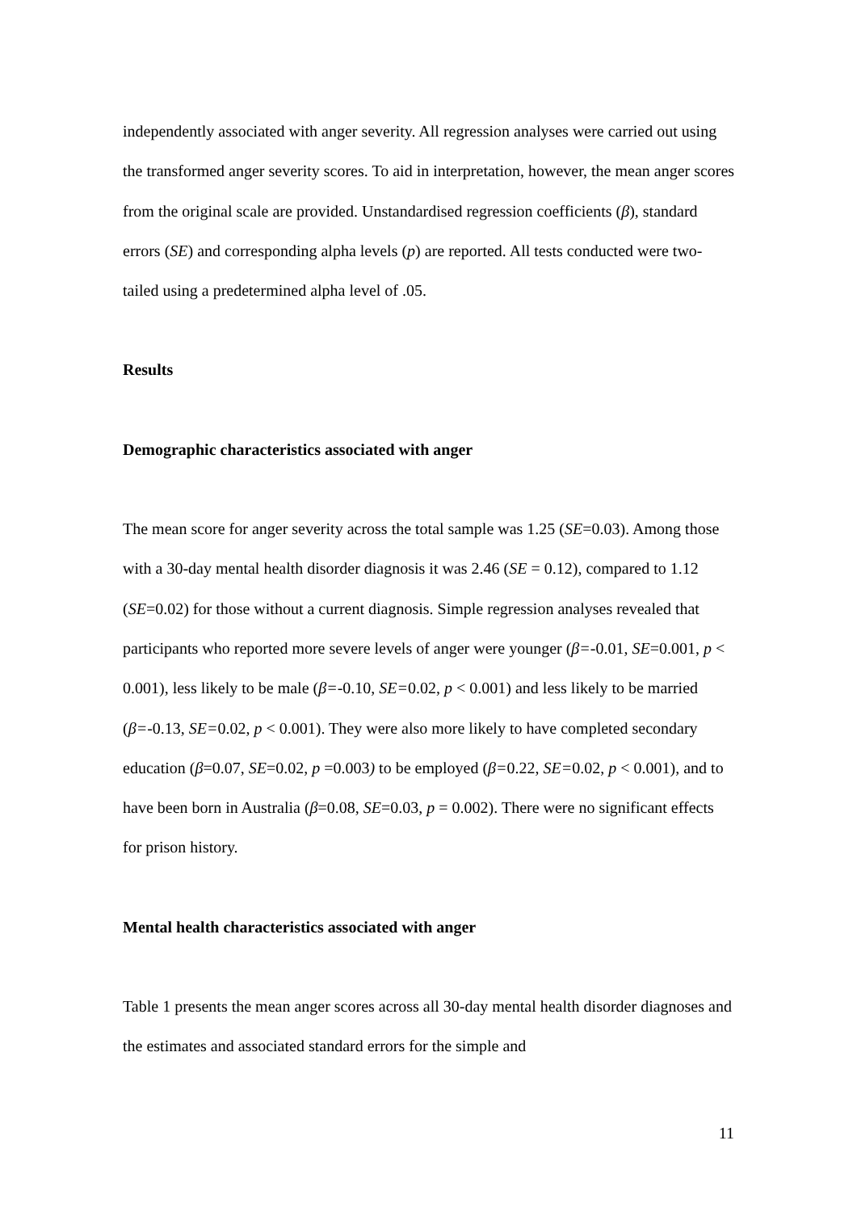independently associated with anger severity. All regression analyses were carried out using the transformed anger severity scores. To aid in interpretation, however, the mean anger scores from the original scale are provided. Unstandardised regression coefficients (β), standard errors (SE) and corresponding alpha levels (p) are reported. All tests conducted were two-tailed using a predetermined alpha level of .05.
Results
Demographic characteristics associated with anger
The mean score for anger severity across the total sample was 1.25 (SE=0.03). Among those with a 30-day mental health disorder diagnosis it was 2.46 (SE = 0.12), compared to 1.12 (SE=0.02) for those without a current diagnosis. Simple regression analyses revealed that participants who reported more severe levels of anger were younger (β=-0.01, SE=0.001, p < 0.001), less likely to be male (β=-0.10, SE=0.02, p < 0.001) and less likely to be married (β=-0.13, SE=0.02, p < 0.001). They were also more likely to have completed secondary education (β=0.07, SE=0.02, p =0.003) to be employed (β=0.22, SE=0.02, p < 0.001), and to have been born in Australia (β=0.08, SE=0.03, p = 0.002). There were no significant effects for prison history.
Mental health characteristics associated with anger
Table 1 presents the mean anger scores across all 30-day mental health disorder diagnoses and the estimates and associated standard errors for the simple and
11